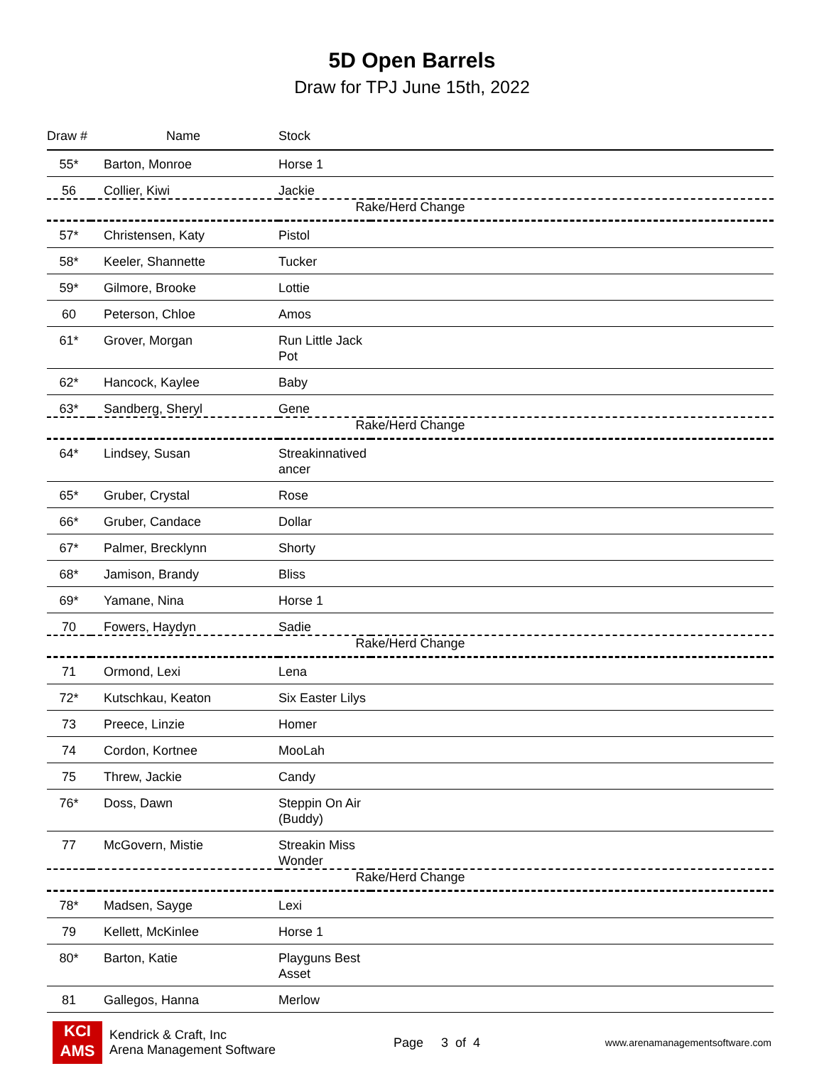5D Open Barrels
Draw for TPJ June 15th, 2022
| Draw # | Name | Stock | |
| --- | --- | --- | --- |
| 55* | Barton, Monroe | Horse 1 | |
| 56 | Collier, Kiwi | Jackie | |
| Rake/Herd Change | | | |
| 57* | Christensen, Katy | Pistol | |
| 58* | Keeler, Shannette | Tucker | |
| 59* | Gilmore, Brooke | Lottie | |
| 60 | Peterson, Chloe | Amos | |
| 61* | Grover, Morgan | Run Little Jack Pot | |
| 62* | Hancock, Kaylee | Baby | |
| 63* | Sandberg, Sheryl | Gene | |
| Rake/Herd Change | | | |
| 64* | Lindsey, Susan | Streakinnatived ancer | |
| 65* | Gruber, Crystal | Rose | |
| 66* | Gruber, Candace | Dollar | |
| 67* | Palmer, Brecklynn | Shorty | |
| 68* | Jamison, Brandy | Bliss | |
| 69* | Yamane, Nina | Horse 1 | |
| 70 | Fowers, Haydyn | Sadie | |
| Rake/Herd Change | | | |
| 71 | Ormond, Lexi | Lena | |
| 72* | Kutschkau, Keaton | Six Easter Lilys | |
| 73 | Preece, Linzie | Homer | |
| 74 | Cordon, Kortnee | MooLah | |
| 75 | Threw, Jackie | Candy | |
| 76* | Doss, Dawn | Steppin On Air (Buddy) | |
| 77 | McGovern, Mistie | Streakin Miss Wonder | |
| Rake/Herd Change | | | |
| 78* | Madsen, Sayge | Lexi | |
| 79 | Kellett, McKinlee | Horse 1 | |
| 80* | Barton, Katie | Playguns Best Asset | |
| 81 | Gallegos, Hanna | Merlow | |
KCI
AMS
Kendrick & Craft, Inc
Arena Management Software
Page 3 of 4
www.arenamanagementsoftware.com